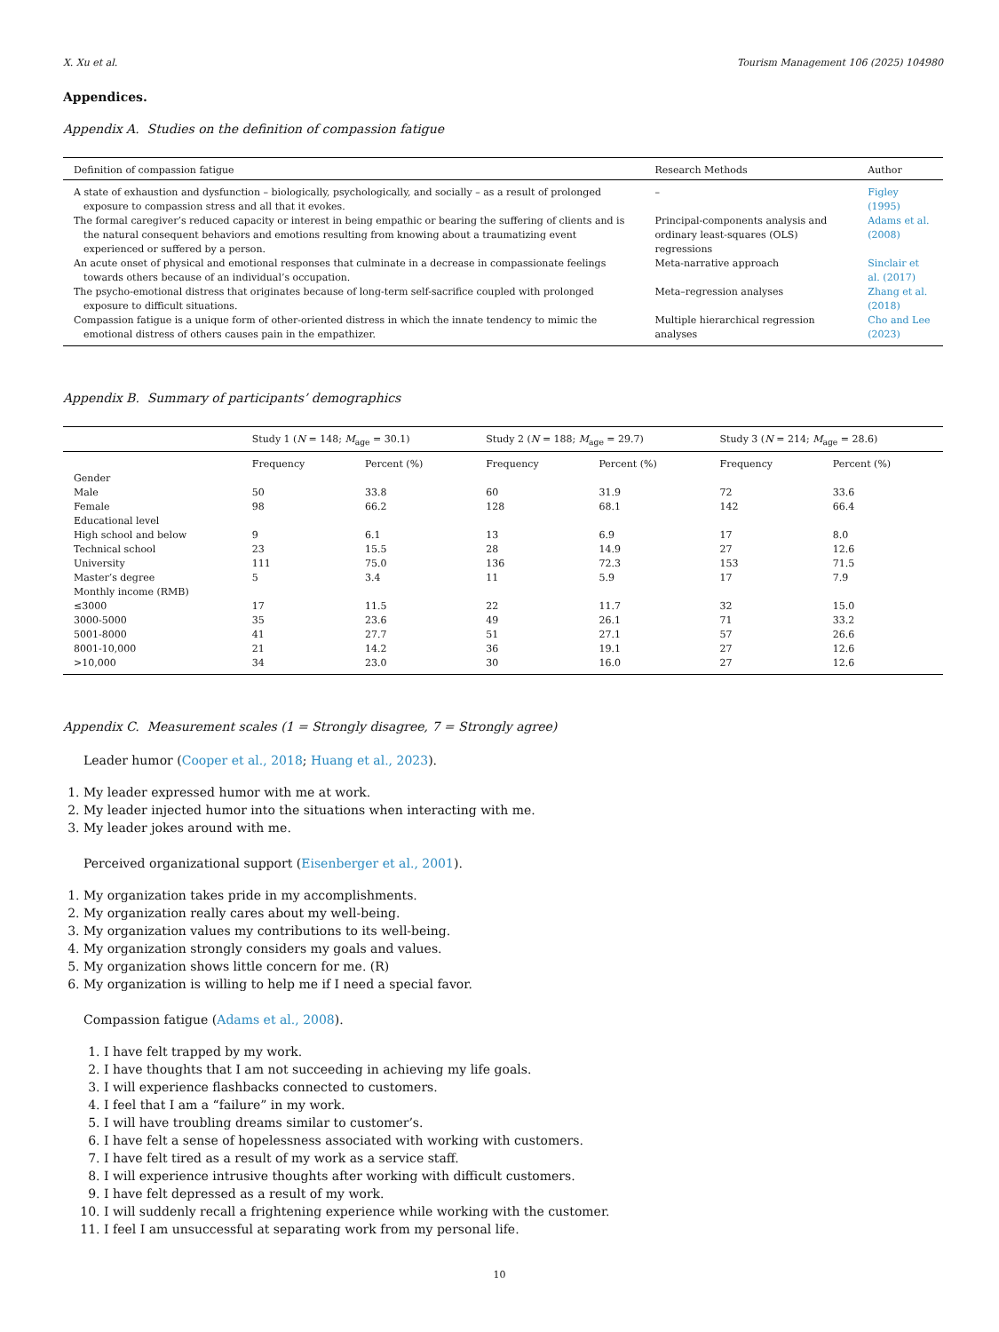X. Xu et al. Tourism Management 106 (2025) 104980
Appendices.
Appendix A. Studies on the definition of compassion fatigue
| Definition of compassion fatigue | Research Methods | Author |
| --- | --- | --- |
| A state of exhaustion and dysfunction – biologically, psychologically, and socially – as a result of prolonged exposure to compassion stress and all that it evokes. | – | Figley (1995) |
| The formal caregiver’s reduced capacity or interest in being empathic or bearing the suffering of clients and is the natural consequent behaviors and emotions resulting from knowing about a traumatizing event experienced or suffered by a person. | Principal-components analysis and ordinary least-squares (OLS) regressions | Adams et al. (2008) |
| An acute onset of physical and emotional responses that culminate in a decrease in compassionate feelings towards others because of an individual’s occupation. | Meta-narrative approach | Sinclair et al. (2017) |
| The psycho-emotional distress that originates because of long-term self-sacrifice coupled with prolonged exposure to difficult situations. | Meta–regression analyses | Zhang et al. (2018) |
| Compassion fatigue is a unique form of other-oriented distress in which the innate tendency to mimic the emotional distress of others causes pain in the empathizer. | Multiple hierarchical regression analyses | Cho and Lee (2023) |
Appendix B. Summary of participants’ demographics
| | Study 1 ( N = 148; M<sub>age</sub> = 30.1) | | Study 2 ( N = 188; M<sub>age</sub> = 29.7) | | Study 3 ( N = 214; M<sub>age</sub> = 28.6) | |
| --- | --- | --- | --- | --- | --- | --- |
| | Frequency | Percent (%) | Frequency | Percent (%) | Frequency | Percent (%) |
| Gender | | | | | | |
| Male | 50 | 33.8 | 60 | 31.9 | 72 | 33.6 |
| Female | 98 | 66.2 | 128 | 68.1 | 142 | 66.4 |
| Educational level | | | | | | |
| High school and below | 9 | 6.1 | 13 | 6.9 | 17 | 8.0 |
| Technical school | 23 | 15.5 | 28 | 14.9 | 27 | 12.6 |
| University | 111 | 75.0 | 136 | 72.3 | 153 | 71.5 |
| Master’s degree | 5 | 3.4 | 11 | 5.9 | 17 | 7.9 |
| Monthly income (RMB) | | | | | | |
| ≤3000 | 17 | 11.5 | 22 | 11.7 | 32 | 15.0 |
| 3000-5000 | 35 | 23.6 | 49 | 26.1 | 71 | 33.2 |
| 5001-8000 | 41 | 27.7 | 51 | 27.1 | 57 | 26.6 |
| 8001-10,000 | 21 | 14.2 | 36 | 19.1 | 27 | 12.6 |
| >10,000 | 34 | 23.0 | 30 | 16.0 | 27 | 12.6 |
Appendix C. Measurement scales (1 = Strongly disagree, 7 = Strongly agree)
Leader humor (Cooper et al., 2018; Huang et al., 2023).
1. My leader expressed humor with me at work.
2. My leader injected humor into the situations when interacting with me.
3. My leader jokes around with me.
Perceived organizational support (Eisenberger et al., 2001).
1. My organization takes pride in my accomplishments.
2. My organization really cares about my well-being.
3. My organization values my contributions to its well-being.
4. My organization strongly considers my goals and values.
5. My organization shows little concern for me. (R)
6. My organization is willing to help me if I need a special favor.
Compassion fatigue (Adams et al., 2008).
1. I have felt trapped by my work.
2. I have thoughts that I am not succeeding in achieving my life goals.
3. I will experience flashbacks connected to customers.
4. I feel that I am a “failure” in my work.
5. I will have troubling dreams similar to customer’s.
6. I have felt a sense of hopelessness associated with working with customers.
7. I have felt tired as a result of my work as a service staff.
8. I will experience intrusive thoughts after working with difficult customers.
9. I have felt depressed as a result of my work.
10. I will suddenly recall a frightening experience while working with the customer.
11. I feel I am unsuccessful at separating work from my personal life.
10